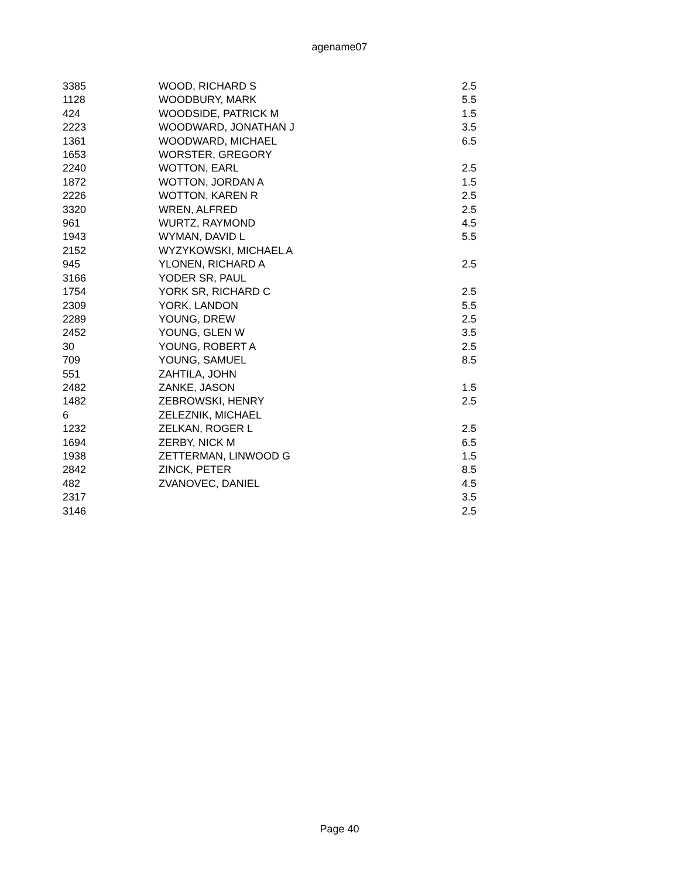agename07
| 3385 | WOOD, RICHARD S | 2.5 |
| 1128 | WOODBURY, MARK | 5.5 |
| 424 | WOODSIDE, PATRICK M | 1.5 |
| 2223 | WOODWARD, JONATHAN J | 3.5 |
| 1361 | WOODWARD, MICHAEL | 6.5 |
| 1653 | WORSTER, GREGORY | |
| 2240 | WOTTON, EARL | 2.5 |
| 1872 | WOTTON, JORDAN A | 1.5 |
| 2226 | WOTTON, KAREN R | 2.5 |
| 3320 | WREN, ALFRED | 2.5 |
| 961 | WURTZ, RAYMOND | 4.5 |
| 1943 | WYMAN, DAVID L | 5.5 |
| 2152 | WYZYKOWSKI, MICHAEL A | |
| 945 | YLONEN, RICHARD A | 2.5 |
| 3166 | YODER SR, PAUL | |
| 1754 | YORK SR, RICHARD C | 2.5 |
| 2309 | YORK, LANDON | 5.5 |
| 2289 | YOUNG, DREW | 2.5 |
| 2452 | YOUNG, GLEN W | 3.5 |
| 30 | YOUNG, ROBERT A | 2.5 |
| 709 | YOUNG, SAMUEL | 8.5 |
| 551 | ZAHTILA, JOHN | |
| 2482 | ZANKE, JASON | 1.5 |
| 1482 | ZEBROWSKI, HENRY | 2.5 |
| 6 | ZELEZNIK, MICHAEL | |
| 1232 | ZELKAN, ROGER L | 2.5 |
| 1694 | ZERBY, NICK M | 6.5 |
| 1938 | ZETTERMAN, LINWOOD G | 1.5 |
| 2842 | ZINCK, PETER | 8.5 |
| 482 | ZVANOVEC, DANIEL | 4.5 |
| 2317 | | 3.5 |
| 3146 | | 2.5 |
Page 40